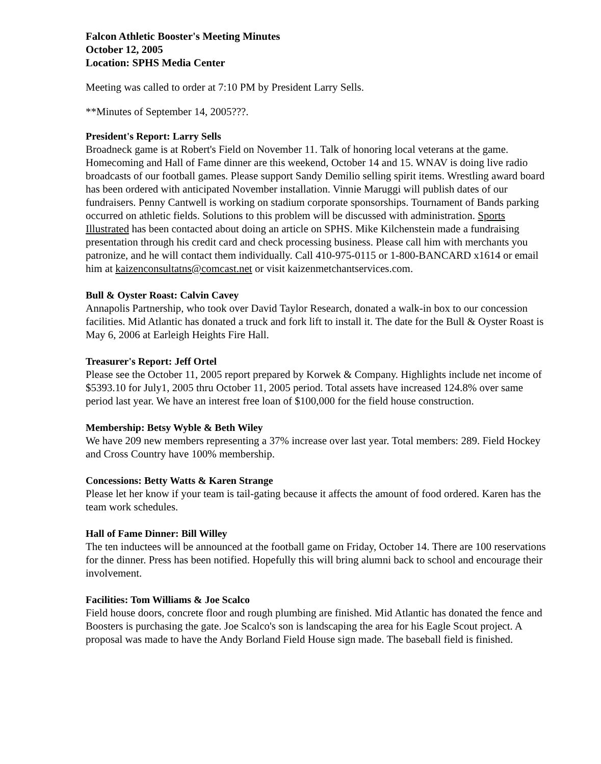Falcon Athletic Booster's Meeting Minutes
October 12, 2005
Location: SPHS Media Center
Meeting was called to order at 7:10 PM by President Larry Sells.
**Minutes of September 14, 2005???.
President's Report: Larry Sells
Broadneck game is at Robert's Field on November 11. Talk of honoring local veterans at the game. Homecoming and Hall of Fame dinner are this weekend, October 14 and 15. WNAV is doing live radio broadcasts of our football games. Please support Sandy Demilio selling spirit items. Wrestling award board has been ordered with anticipated November installation. Vinnie Maruggi will publish dates of our fundraisers. Penny Cantwell is working on stadium corporate sponsorships. Tournament of Bands parking occurred on athletic fields. Solutions to this problem will be discussed with administration. Sports Illustrated has been contacted about doing an article on SPHS. Mike Kilchenstein made a fundraising presentation through his credit card and check processing business. Please call him with merchants you patronize, and he will contact them individually. Call 410-975-0115 or 1-800-BANCARD x1614 or email him at kaizenconsultatns@comcast.net or visit kaizenmetchantservices.com.
Bull & Oyster Roast: Calvin Cavey
Annapolis Partnership, who took over David Taylor Research, donated a walk-in box to our concession facilities. Mid Atlantic has donated a truck and fork lift to install it. The date for the Bull & Oyster Roast is May 6, 2006 at Earleigh Heights Fire Hall.
Treasurer's Report: Jeff Ortel
Please see the October 11, 2005 report prepared by Korwek & Company. Highlights include net income of $5393.10 for July1, 2005 thru October 11, 2005 period. Total assets have increased 124.8% over same period last year. We have an interest free loan of $100,000 for the field house construction.
Membership: Betsy Wyble & Beth Wiley
We have 209 new members representing a 37% increase over last year. Total members: 289. Field Hockey and Cross Country have 100% membership.
Concessions: Betty Watts & Karen Strange
Please let her know if your team is tail-gating because it affects the amount of food ordered. Karen has the team work schedules.
Hall of Fame Dinner: Bill Willey
The ten inductees will be announced at the football game on Friday, October 14. There are 100 reservations for the dinner. Press has been notified. Hopefully this will bring alumni back to school and encourage their involvement.
Facilities: Tom Williams & Joe Scalco
Field house doors, concrete floor and rough plumbing are finished. Mid Atlantic has donated the fence and Boosters is purchasing the gate. Joe Scalco's son is landscaping the area for his Eagle Scout project. A proposal was made to have the Andy Borland Field House sign made. The baseball field is finished.